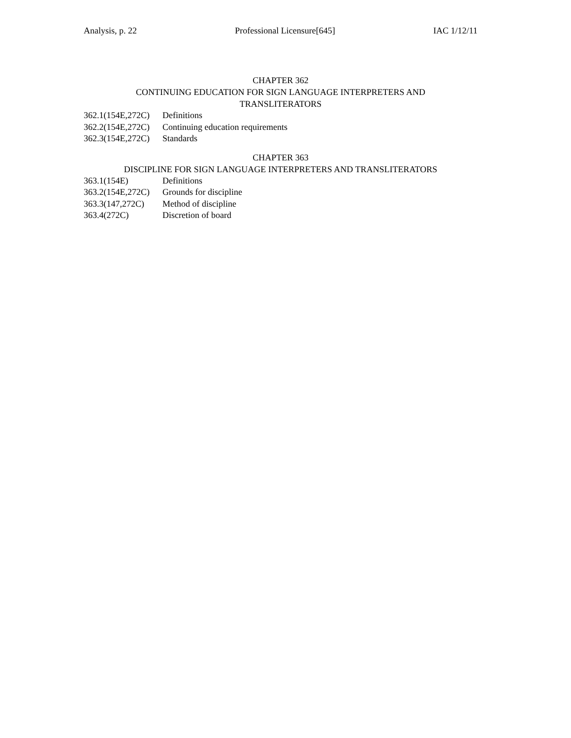Analysis, p. 22 Professional Licensure[645] IAC 1/12/11
CHAPTER 362
CONTINUING EDUCATION FOR SIGN LANGUAGE INTERPRETERS AND
TRANSLITERATORS
362.1(154E,272C) Definitions
362.2(154E,272C) Continuing education requirements
362.3(154E,272C) Standards
CHAPTER 363
DISCIPLINE FOR SIGN LANGUAGE INTERPRETERS AND TRANSLITERATORS
363.1(154E) Definitions
363.2(154E,272C) Grounds for discipline
363.3(147,272C) Method of discipline
363.4(272C) Discretion of board